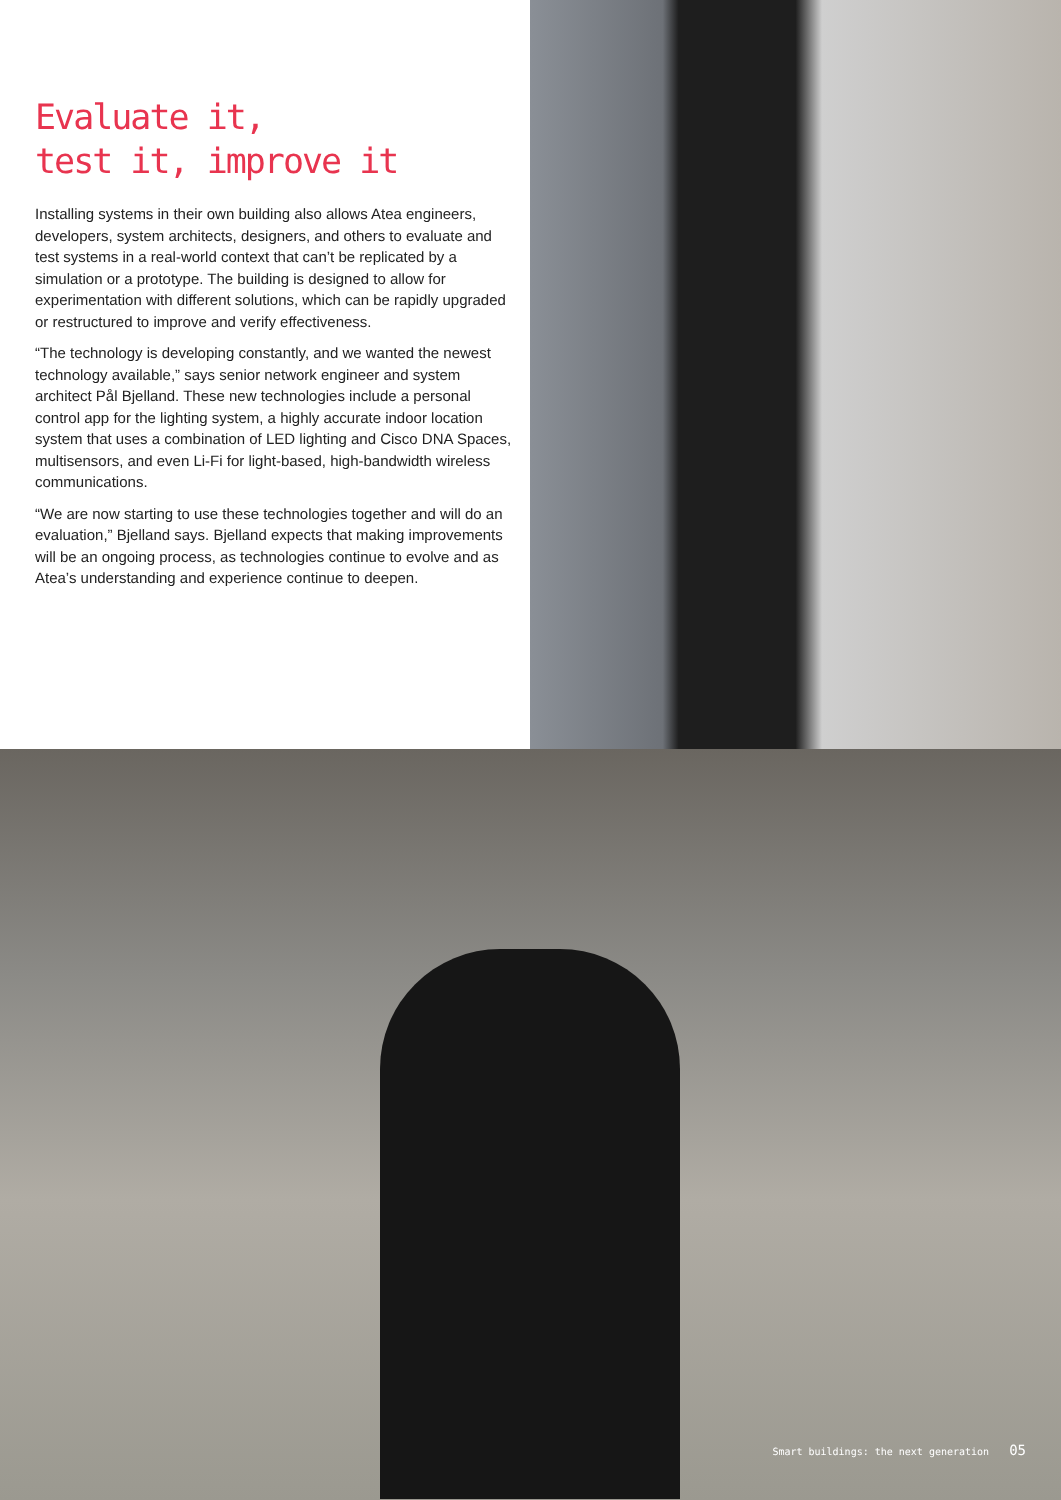Evaluate it,
test it, improve it
Installing systems in their own building also allows Atea engineers, developers, system architects, designers, and others to evaluate and test systems in a real-world context that can’t be replicated by a simulation or a prototype. The building is designed to allow for experimentation with different solutions, which can be rapidly upgraded or restructured to improve and verify effectiveness.
“The technology is developing constantly, and we wanted the newest technology available,” says senior network engineer and system architect Pål Bjelland. These new technologies include a personal control app for the lighting system, a highly accurate indoor location system that uses a combination of LED lighting and Cisco DNA Spaces, multisensors, and even Li-Fi for light-based, high-bandwidth wireless communications.
“We are now starting to use these technologies together and will do an evaluation,” Bjelland says. Bjelland expects that making improvements will be an ongoing process, as technologies continue to evolve and as Atea’s understanding and experience continue to deepen.
Smart buildings: the next generation 05